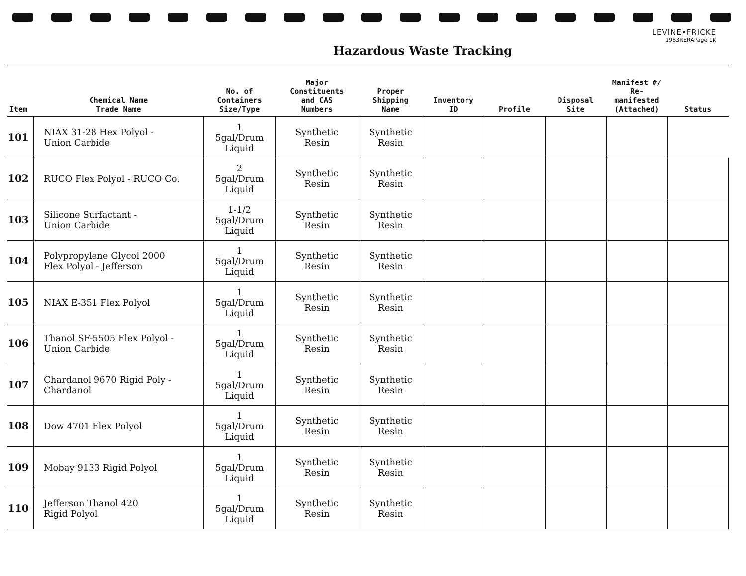LEVINE•FRICKE
1983RERAPage 1K
Hazardous Waste Tracking
| Item | Chemical Name Trade Name | No. of Containers Size/Type | Major Constituents and CAS Numbers | Proper Shipping Name | Inventory ID | Profile | Disposal Site | Manifest #/ Re-manifested (Attached) | Status |
| --- | --- | --- | --- | --- | --- | --- | --- | --- | --- |
| 101 | NIAX 31-28 Hex Polyol - Union Carbide | 1 5gal/Drum Liquid | Synthetic Resin | Synthetic Resin | | | | | |
| 102 | RUCO Flex Polyol - RUCO Co. | 2 5gal/Drum Liquid | Synthetic Resin | Synthetic Resin | | | | | |
| 103 | Silicone Surfactant - Union Carbide | 1-1/2 5gal/Drum Liquid | Synthetic Resin | Synthetic Resin | | | | | |
| 104 | Polypropylene Glycol 2000 Flex Polyol - Jefferson | 1 5gal/Drum Liquid | Synthetic Resin | Synthetic Resin | | | | | |
| 105 | NIAX E-351 Flex Polyol | 1 5gal/Drum Liquid | Synthetic Resin | Synthetic Resin | | | | | |
| 106 | Thanol SF-5505 Flex Polyol - Union Carbide | 1 5gal/Drum Liquid | Synthetic Resin | Synthetic Resin | | | | | |
| 107 | Chardanol 9670 Rigid Poly - Chardanol | 1 5gal/Drum Liquid | Synthetic Resin | Synthetic Resin | | | | | |
| 108 | Dow 4701 Flex Polyol | 1 5gal/Drum Liquid | Synthetic Resin | Synthetic Resin | | | | | |
| 109 | Mobay 9133 Rigid Polyol | 1 5gal/Drum Liquid | Synthetic Resin | Synthetic Resin | | | | | |
| 110 | Jefferson Thanol 420 Rigid Polyol | 1 5gal/Drum Liquid | Synthetic Resin | Synthetic Resin | | | | | |